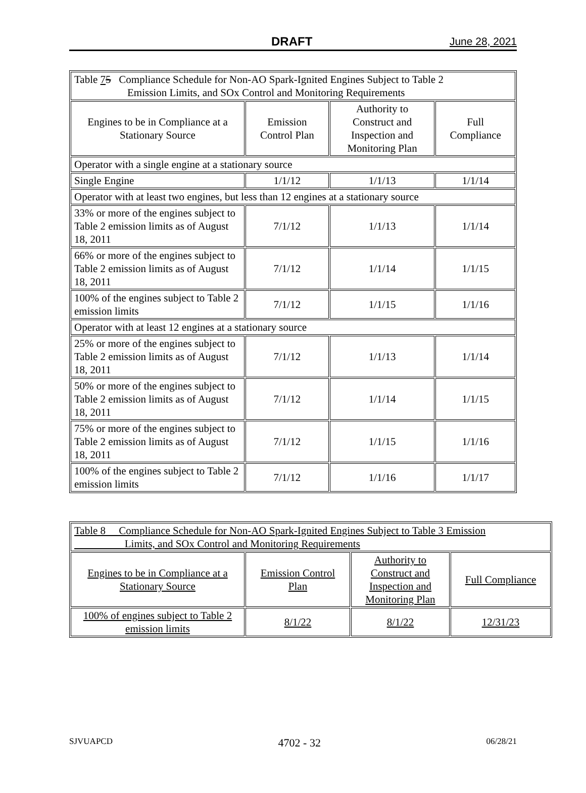DRAFT June 28, 2021
| Table 7 5 Compliance Schedule for Non-AO Spark-Ignited Engines Subject to Table 2 Emission Limits, and SOx Control and Monitoring Requirements | | | |
| Engines to be in Compliance at a Stationary Source | Emission Control Plan | Authority to Construct and Inspection and Monitoring Plan | Full Compliance |
| Operator with a single engine at a stationary source | | | |
| Single Engine | 1/1/12 | 1/1/13 | 1/1/14 |
| Operator with at least two engines, but less than 12 engines at a stationary source | | | |
| 33% or more of the engines subject to Table 2 emission limits as of August 18, 2011 | 7/1/12 | 1/1/13 | 1/1/14 |
| 66% or more of the engines subject to Table 2 emission limits as of August 18, 2011 | 7/1/12 | 1/1/14 | 1/1/15 |
| 100% of the engines subject to Table 2 emission limits | 7/1/12 | 1/1/15 | 1/1/16 |
| Operator with at least 12 engines at a stationary source | | | |
| 25% or more of the engines subject to Table 2 emission limits as of August 18, 2011 | 7/1/12 | 1/1/13 | 1/1/14 |
| 50% or more of the engines subject to Table 2 emission limits as of August 18, 2011 | 7/1/12 | 1/1/14 | 1/1/15 |
| 75% or more of the engines subject to Table 2 emission limits as of August 18, 2011 | 7/1/12 | 1/1/15 | 1/1/16 |
| 100% of the engines subject to Table 2 emission limits | 7/1/12 | 1/1/16 | 1/1/17 |
| Table 8 Compliance Schedule for Non-AO Spark-Ignited Engines Subject to Table 3 Emission Limits, and SOx Control and Monitoring Requirements | | | |
| Engines to be in Compliance at a Stationary Source | Emission Control Plan | Authority to Construct and Inspection and Monitoring Plan | Full Compliance |
| 100% of engines subject to Table 2 emission limits | 8/1/22 | 8/1/22 | 12/31/23 |
SJVUAPCD 4702 - 32 06/28/21